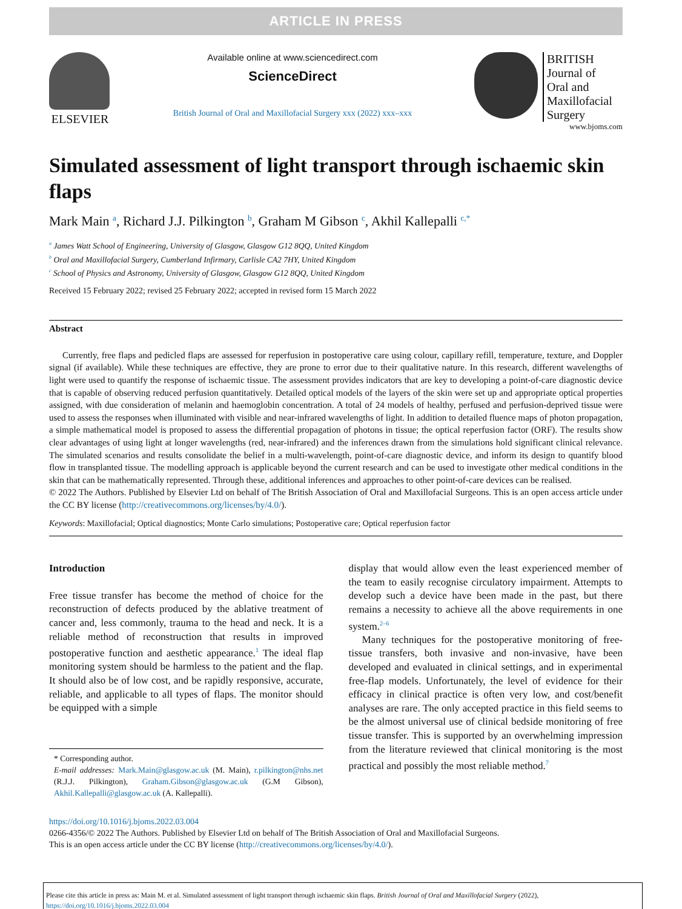ARTICLE IN PRESS
ELSEVIER
Available online at www.sciencedirect.com
ScienceDirect
British Journal of Oral and Maxillofacial Surgery xxx (2022) xxx–xxx
BRITISH
Journal of
Oral and
Maxillofacial
Surgery
www.bjoms.com
Simulated assessment of light transport through ischaemic skin flaps
Mark Main <sup>a</sup>, Richard J.J. Pilkington <sup>b</sup>, Graham M Gibson <sup>c</sup>, Akhil Kallepalli <sup>c,*</sup>
<sup>a</sup> James Watt School of Engineering, University of Glasgow, Glasgow G12 8QQ, United Kingdom
<sup>b</sup> Oral and Maxillofacial Surgery, Cumberland Infirmary, Carlisle CA2 7HY, United Kingdom
<sup>c</sup> School of Physics and Astronomy, University of Glasgow, Glasgow G12 8QQ, United Kingdom
Received 15 February 2022; revised 25 February 2022; accepted in revised form 15 March 2022
Abstract
Currently, free flaps and pedicled flaps are assessed for reperfusion in postoperative care using colour, capillary refill, temperature, texture, and Doppler signal (if available). While these techniques are effective, they are prone to error due to their qualitative nature. In this research, different wavelengths of light were used to quantify the response of ischaemic tissue. The assessment provides indicators that are key to developing a point-of-care diagnostic device that is capable of observing reduced perfusion quantitatively. Detailed optical models of the layers of the skin were set up and appropriate optical properties assigned, with due consideration of melanin and haemoglobin concentration. A total of 24 models of healthy, perfused and perfusion-deprived tissue were used to assess the responses when illuminated with visible and near-infrared wavelengths of light. In addition to detailed fluence maps of photon propagation, a simple mathematical model is proposed to assess the differential propagation of photons in tissue; the optical reperfusion factor (ORF). The results show clear advantages of using light at longer wavelengths (red, near-infrared) and the inferences drawn from the simulations hold significant clinical relevance. The simulated scenarios and results consolidate the belief in a multi-wavelength, point-of-care diagnostic device, and inform its design to quantify blood flow in transplanted tissue. The modelling approach is applicable beyond the current research and can be used to investigate other medical conditions in the skin that can be mathematically represented. Through these, additional inferences and approaches to other point-of-care devices can be realised.
© 2022 The Authors. Published by Elsevier Ltd on behalf of The British Association of Oral and Maxillofacial Surgeons. This is an open access article under the CC BY license (http://creativecommons.org/licenses/by/4.0/).
Keywords: Maxillofacial; Optical diagnostics; Monte Carlo simulations; Postoperative care; Optical reperfusion factor
Introduction
Free tissue transfer has become the method of choice for the reconstruction of defects produced by the ablative treatment of cancer and, less commonly, trauma to the head and neck. It is a reliable method of reconstruction that results in improved postoperative function and aesthetic appearance.<sup>1</sup> The ideal flap monitoring system should be harmless to the patient and the flap. It should also be of low cost, and be rapidly responsive, accurate, reliable, and applicable to all types of flaps. The monitor should be equipped with a simple
* Corresponding author.
E-mail addresses: Mark.Main@glasgow.ac.uk (M. Main), r.pilkington@nhs.net (R.J.J. Pilkington), Graham.Gibson@glasgow.ac.uk (G.M Gibson), Akhil.Kallepalli@glasgow.ac.uk (A. Kallepalli).
display that would allow even the least experienced member of the team to easily recognise circulatory impairment. Attempts to develop such a device have been made in the past, but there remains a necessity to achieve all the above requirements in one system.<sup>2–6</sup>
Many techniques for the postoperative monitoring of free-tissue transfers, both invasive and non-invasive, have been developed and evaluated in clinical settings, and in experimental free-flap models. Unfortunately, the level of evidence for their efficacy in clinical practice is often very low, and cost/benefit analyses are rare. The only accepted practice in this field seems to be the almost universal use of clinical bedside monitoring of free tissue transfer. This is supported by an overwhelming impression from the literature reviewed that clinical monitoring is the most practical and possibly the most reliable method.<sup>7</sup>
https://doi.org/10.1016/j.bjoms.2022.03.004
0266-4356/© 2022 The Authors. Published by Elsevier Ltd on behalf of The British Association of Oral and Maxillofacial Surgeons.
This is an open access article under the CC BY license (http://creativecommons.org/licenses/by/4.0/).
Please cite this article in press as: Main M. et al. Simulated assessment of light transport through ischaemic skin flaps. British Journal of Oral and Maxillofacial Surgery (2022), https://doi.org/10.1016/j.bjoms.2022.03.004